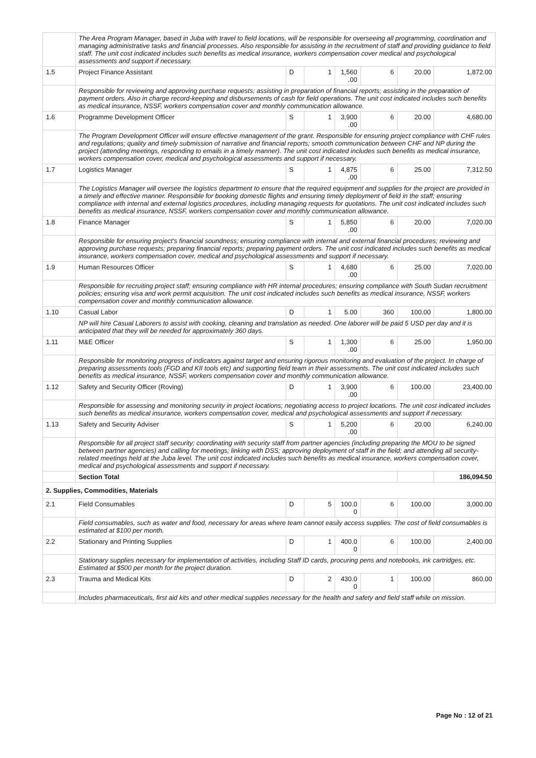| | The Area Program Manager, based in Juba with travel to field locations, will be responsible for overseeing all programming, coordination and managing administrative tasks and financial processes. Also responsible for assisting in the recruitment of staff and providing guidance to field staff. The unit cost indicated includes such benefits as medical insurance, workers compensation cover medical and psychological assessments and support if necessary. | | | | | | |
| 1.5 | Project Finance Assistant | D | 1 | 1,560 .00 | 6 | 20.00 | 1,872.00 |
| | Responsible for reviewing and approving purchase requests; assisting in preparation of financial reports; assisting in the preparation of payment orders. Also in charge record-keeping and disbursements of cash for field operations. The unit cost indicated includes such benefits as medical insurance, NSSF, workers compensation cover and monthly communication allowance. | | | | | | |
| 1.6 | Programme Development Officer | S | 1 | 3,900 .00 | 6 | 20.00 | 4,680.00 |
| | The Program Development Officer will ensure effective management of the grant. Responsible for ensuring project compliance with CHF rules and regulations; quality and timely submission of narrative and financial reports; smooth communication between CHF and NP during the project (attending meetings, responding to emails in a timely manner). The unit cost indicated includes such benefits as medical insurance, workers compensation cover, medical and psychological assessments and support if necessary. | | | | | | |
| 1.7 | Logistics Manager | S | 1 | 4,875 .00 | 6 | 25.00 | 7,312.50 |
| | The Logistics Manager will oversee the logistics department to ensure that the required equipment and supplies for the project are provided in a timely and effective manner. Responsible for booking domestic flights and ensuring timely deployment of field in the staff; ensuring compliance with internal and external logistics procedures, including managing requests for quotations. The unit cost indicated includes such benefits as medical insurance, NSSF, workers compensation cover and monthly communication allowance. | | | | | | |
| 1.8 | Finance Manager | S | 1 | 5,850 .00 | 6 | 20.00 | 7,020.00 |
| | Responsible for ensuring project's financial soundness; ensuring compliance with internal and external financial procedures; reviewing and approving purchase requests; preparing financial reports; preparing payment orders. The unit cost indicated includes such benefits as medical insurance, workers compensation cover, medical and psychological assessments and support if necessary. | | | | | | |
| 1.9 | Human Resources Officer | S | 1 | 4,680 .00 | 6 | 25.00 | 7,020.00 |
| | Responsible for recruiting project staff; ensuring compliance with HR internal procedures; ensuring compliance with South Sudan recruitment policies; ensuring visa and work permit acquisition. The unit cost indicated includes such benefits as medical insurance, NSSF, workers compensation cover and monthly communication allowance. | | | | | | |
| 1.10 | Casual Labor | D | 1 | 5.00 | 360 | 100.00 | 1,800.00 |
| | NP will hire Casual Laborers to assist with cooking, cleaning and translation as needed. One laborer will be paid 5 USD per day and it is anticipated that they will be needed for approximately 360 days. | | | | | | |
| 1.11 | M&E Officer | S | 1 | 1,300 .00 | 6 | 25.00 | 1,950.00 |
| | Responsible for monitoring progress of indicators against target and ensuring rigorous monitoring and evaluation of the project. In charge of preparing assessments tools (FGD and KII tools etc) and supporting field team in their assessments. The unit cost indicated includes such benefits as medical insurance, NSSF, workers compensation cover and monthly communication allowance. | | | | | | |
| 1.12 | Safety and Security Officer (Roving) | D | 1 | 3,900 .00 | 6 | 100.00 | 23,400.00 |
| | Responsible for assessing and monitoring security in project locations; negotiating access to project locations. The unit cost indicated includes such benefits as medical insurance, workers compensation cover, medical and psychological assessments and support if necessary. | | | | | | |
| 1.13 | Safety and Security Adviser | S | 1 | 5,200 .00 | 6 | 20.00 | 6,240.00 |
| | Responsible for all project staff security; coordinating with security staff from partner agencies (including preparing the MOU to be signed between partner agencies) and calling for meetings; linking with DSS; approving deployment of staff in the field; and attending all security-related meetings held at the Juba level. The unit cost indicated includes such benefits as medical insurance, workers compensation cover, medical and psychological assessments and support if necessary. | | | | | | |
| | Section Total | | | | | | 186,094.50 |
| 2. Supplies, Commodities, Materials | | | | | | | |
| 2.1 | Field Consumables | D | 5 | 100.0 0 | 6 | 100.00 | 3,000.00 |
| | Field consumables, such as water and food, necessary for areas where team cannot easily access supplies. The cost of field consumables is estimated at $100 per month. | | | | | | |
| 2.2 | Stationary and Printing Supplies | D | 1 | 400.0 0 | 6 | 100.00 | 2,400.00 |
| | Stationary supplies necessary for implementation of activities, including Staff ID cards, procuring pens and notebooks, ink cartridges, etc. Estimated at $500 per month for the project duration. | | | | | | |
| 2.3 | Trauma and Medical Kits | D | 2 | 430.0 0 | 1 | 100.00 | 860.00 |
| | Includes pharmaceuticals, first aid kits and other medical supplies necessary for the health and safety and field staff while on mission. | | | | | | |
Page No : 12 of 21